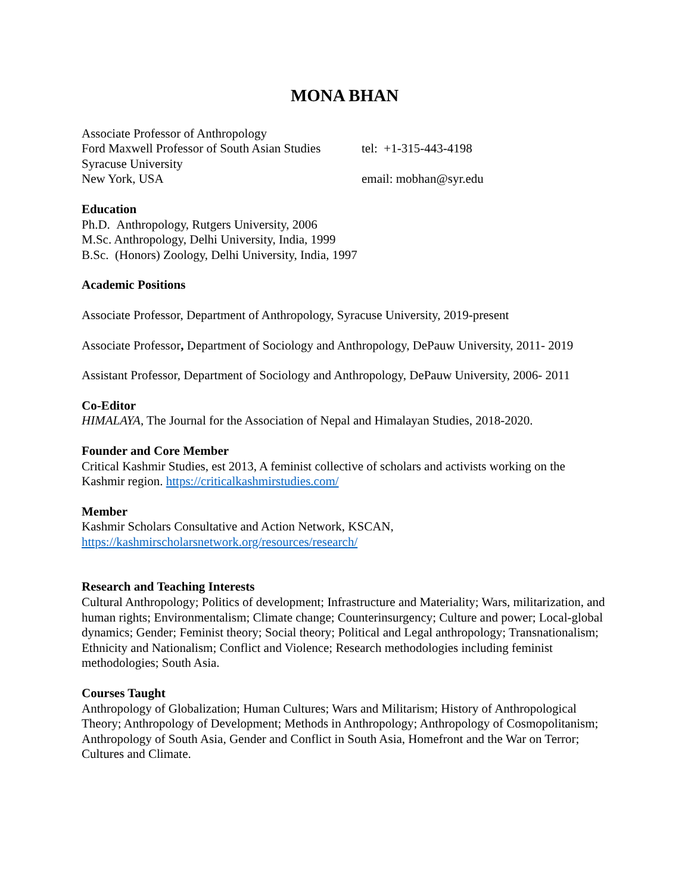MONA BHAN
Associate Professor of Anthropology
Ford Maxwell Professor of South Asian Studies
tel: +1-315-443-4198
Syracuse University
New York, USA email: mobhan@syr.edu
Education
Ph.D. Anthropology, Rutgers University, 2006
M.Sc. Anthropology, Delhi University, India, 1999
B.Sc. (Honors) Zoology, Delhi University, India, 1997
Academic Positions
Associate Professor, Department of Anthropology, Syracuse University, 2019-present
Associate Professor, Department of Sociology and Anthropology, DePauw University, 2011- 2019
Assistant Professor, Department of Sociology and Anthropology, DePauw University, 2006- 2011
Co-Editor
HIMALAYA, The Journal for the Association of Nepal and Himalayan Studies, 2018-2020.
Founder and Core Member
Critical Kashmir Studies, est 2013, A feminist collective of scholars and activists working on the Kashmir region. https://criticalkashmirstudies.com/
Member
Kashmir Scholars Consultative and Action Network, KSCAN,
https://kashmirscholarsnetwork.org/resources/research/
Research and Teaching Interests
Cultural Anthropology; Politics of development; Infrastructure and Materiality; Wars, militarization, and human rights; Environmentalism; Climate change; Counterinsurgency; Culture and power; Local-global dynamics; Gender; Feminist theory; Social theory; Political and Legal anthropology; Transnationalism; Ethnicity and Nationalism; Conflict and Violence; Research methodologies including feminist methodologies; South Asia.
Courses Taught
Anthropology of Globalization; Human Cultures; Wars and Militarism; History of Anthropological Theory; Anthropology of Development; Methods in Anthropology; Anthropology of Cosmopolitanism; Anthropology of South Asia, Gender and Conflict in South Asia, Homefront and the War on Terror; Cultures and Climate.